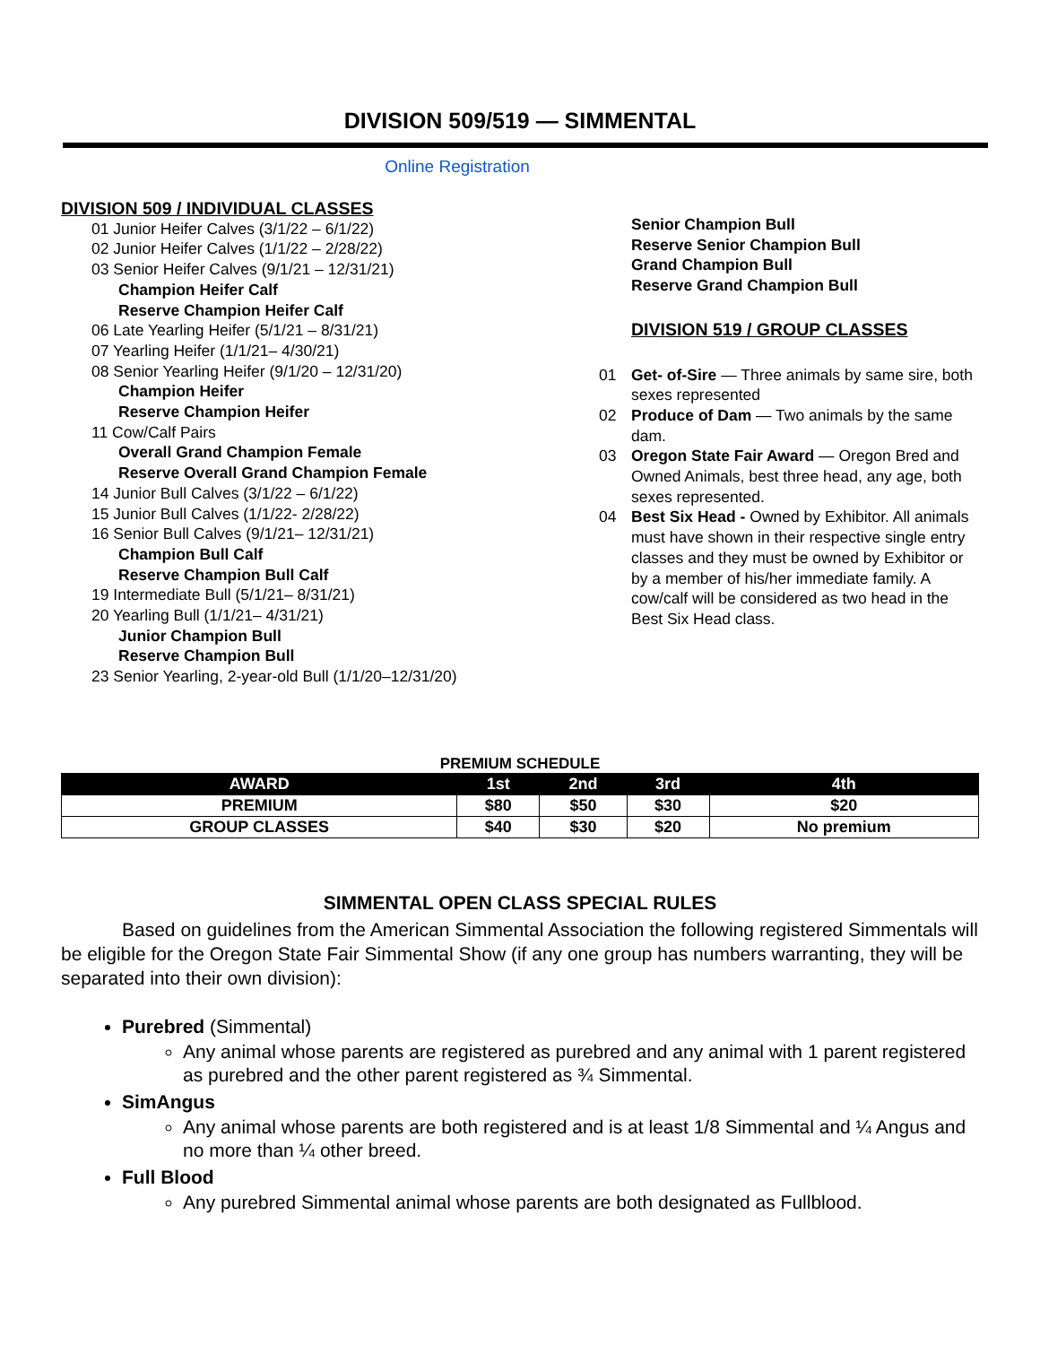DIVISION 509/519 — SIMMENTAL
Online Registration
DIVISION 509 / INDIVIDUAL CLASSES
01 Junior Heifer Calves (3/1/22 – 6/1/22)
02 Junior Heifer Calves (1/1/22 – 2/28/22)
03 Senior Heifer Calves (9/1/21 – 12/31/21)
Champion Heifer Calf
Reserve Champion Heifer Calf
06 Late Yearling Heifer (5/1/21 – 8/31/21)
07 Yearling Heifer (1/1/21– 4/30/21)
08 Senior Yearling Heifer (9/1/20 – 12/31/20)
Champion Heifer
Reserve Champion Heifer
11 Cow/Calf Pairs
Overall Grand Champion Female
Reserve Overall Grand Champion Female
14 Junior Bull Calves (3/1/22 – 6/1/22)
15 Junior Bull Calves (1/1/22- 2/28/22)
16 Senior Bull Calves (9/1/21– 12/31/21)
Champion Bull Calf
Reserve Champion Bull Calf
19 Intermediate Bull (5/1/21– 8/31/21)
20 Yearling Bull (1/1/21– 4/31/21)
Junior Champion Bull
Reserve Champion Bull
23 Senior Yearling, 2-year-old Bull (1/1/20–12/31/20)
Senior Champion Bull
Reserve Senior Champion Bull
Grand Champion Bull
Reserve Grand Champion Bull
DIVISION 519 / GROUP CLASSES
01 Get- of-Sire — Three animals by same sire, both sexes represented
02 Produce of Dam — Two animals by the same dam.
03 Oregon State Fair Award — Oregon Bred and Owned Animals, best three head, any age, both sexes represented.
04 Best Six Head - Owned by Exhibitor. All animals must have shown in their respective single entry classes and they must be owned by Exhibitor or by a member of his/her immediate family. A cow/calf will be considered as two head in the Best Six Head class.
PREMIUM SCHEDULE
| AWARD | 1st | 2nd | 3rd | 4th |
| --- | --- | --- | --- | --- |
| PREMIUM | $80 | $50 | $30 | $20 |
| GROUP CLASSES | $40 | $30 | $20 | No premium |
SIMMENTAL OPEN CLASS SPECIAL RULES
Based on guidelines from the American Simmental Association the following registered Simmentals will be eligible for the Oregon State Fair Simmental Show (if any one group has numbers warranting, they will be separated into their own division):
Purebred (Simmental)
Any animal whose parents are registered as purebred and any animal with 1 parent registered as purebred and the other parent registered as ¾ Simmental.
SimAngus
Any animal whose parents are both registered and is at least 1/8 Simmental and ¼ Angus and no more than ¼ other breed.
Full Blood
Any purebred Simmental animal whose parents are both designated as Fullblood.